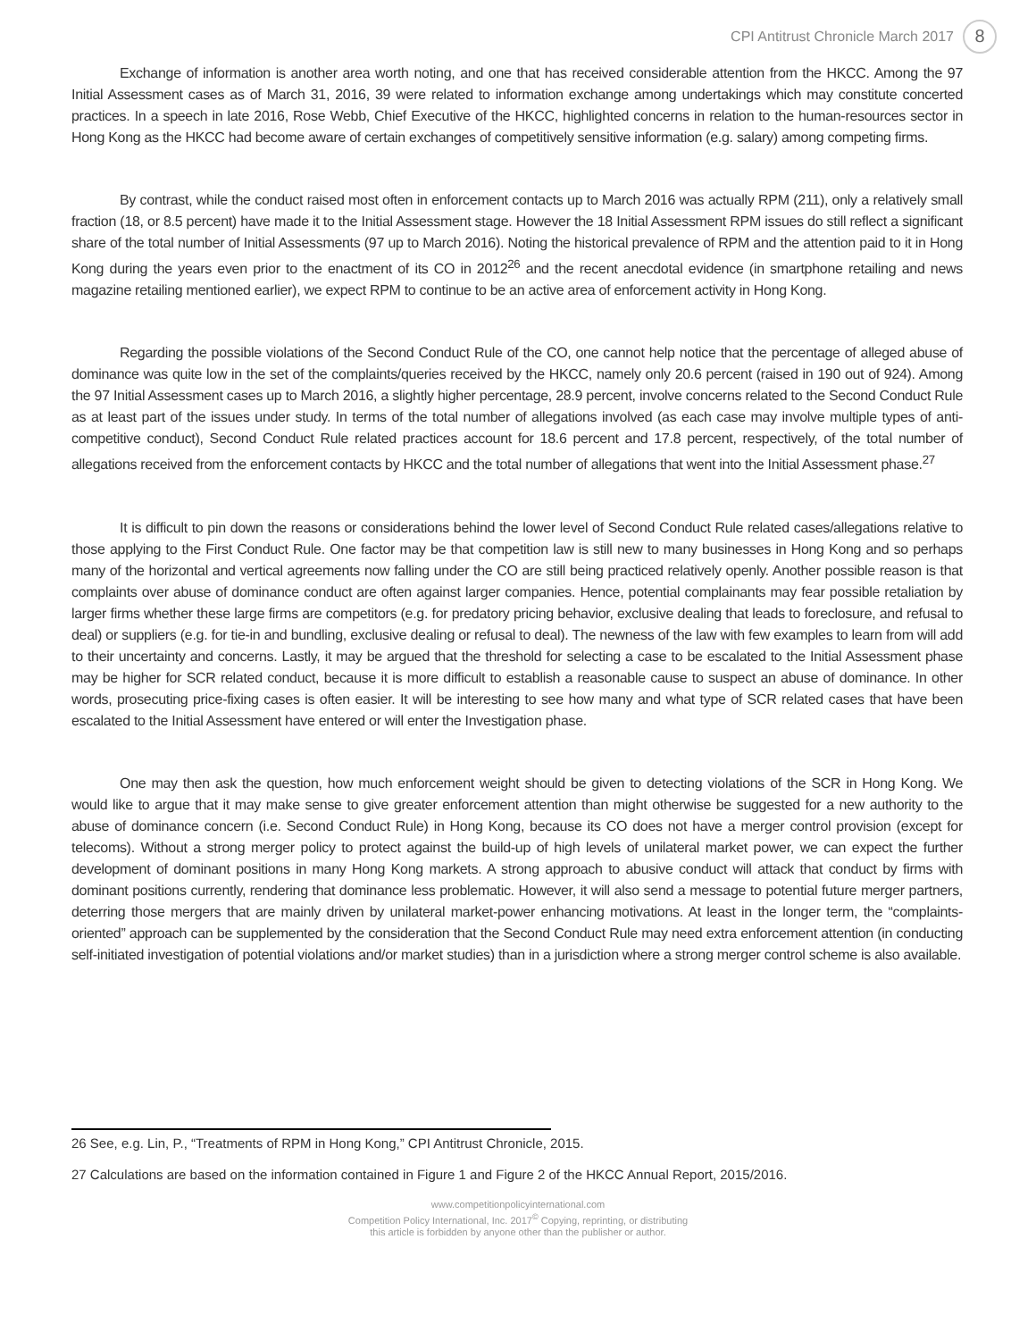CPI Antitrust Chronicle March 2017 8
Exchange of information is another area worth noting, and one that has received considerable attention from the HKCC. Among the 97 Initial Assessment cases as of March 31, 2016, 39 were related to information exchange among undertakings which may constitute concerted practices. In a speech in late 2016, Rose Webb, Chief Executive of the HKCC, highlighted concerns in relation to the human-resources sector in Hong Kong as the HKCC had become aware of certain exchanges of competitively sensitive information (e.g. salary) among competing firms.
By contrast, while the conduct raised most often in enforcement contacts up to March 2016 was actually RPM (211), only a relatively small fraction (18, or 8.5 percent) have made it to the Initial Assessment stage. However the 18 Initial Assessment RPM issues do still reflect a significant share of the total number of Initial Assessments (97 up to March 2016). Noting the historical prevalence of RPM and the attention paid to it in Hong Kong during the years even prior to the enactment of its CO in 2012<sup>26</sup> and the recent anecdotal evidence (in smartphone retailing and news magazine retailing mentioned earlier), we expect RPM to continue to be an active area of enforcement activity in Hong Kong.
Regarding the possible violations of the Second Conduct Rule of the CO, one cannot help notice that the percentage of alleged abuse of dominance was quite low in the set of the complaints/queries received by the HKCC, namely only 20.6 percent (raised in 190 out of 924). Among the 97 Initial Assessment cases up to March 2016, a slightly higher percentage, 28.9 percent, involve concerns related to the Second Conduct Rule as at least part of the issues under study. In terms of the total number of allegations involved (as each case may involve multiple types of anti-competitive conduct), Second Conduct Rule related practices account for 18.6 percent and 17.8 percent, respectively, of the total number of allegations received from the enforcement contacts by HKCC and the total number of allegations that went into the Initial Assessment phase.<sup>27</sup>
It is difficult to pin down the reasons or considerations behind the lower level of Second Conduct Rule related cases/allegations relative to those applying to the First Conduct Rule. One factor may be that competition law is still new to many businesses in Hong Kong and so perhaps many of the horizontal and vertical agreements now falling under the CO are still being practiced relatively openly. Another possible reason is that complaints over abuse of dominance conduct are often against larger companies. Hence, potential complainants may fear possible retaliation by larger firms whether these large firms are competitors (e.g. for predatory pricing behavior, exclusive dealing that leads to foreclosure, and refusal to deal) or suppliers (e.g. for tie-in and bundling, exclusive dealing or refusal to deal). The newness of the law with few examples to learn from will add to their uncertainty and concerns. Lastly, it may be argued that the threshold for selecting a case to be escalated to the Initial Assessment phase may be higher for SCR related conduct, because it is more difficult to establish a reasonable cause to suspect an abuse of dominance. In other words, prosecuting price-fixing cases is often easier. It will be interesting to see how many and what type of SCR related cases that have been escalated to the Initial Assessment have entered or will enter the Investigation phase.
One may then ask the question, how much enforcement weight should be given to detecting violations of the SCR in Hong Kong. We would like to argue that it may make sense to give greater enforcement attention than might otherwise be suggested for a new authority to the abuse of dominance concern (i.e. Second Conduct Rule) in Hong Kong, because its CO does not have a merger control provision (except for telecoms). Without a strong merger policy to protect against the build-up of high levels of unilateral market power, we can expect the further development of dominant positions in many Hong Kong markets. A strong approach to abusive conduct will attack that conduct by firms with dominant positions currently, rendering that dominance less problematic. However, it will also send a message to potential future merger partners, deterring those mergers that are mainly driven by unilateral market-power enhancing motivations. At least in the longer term, the “complaints-oriented” approach can be supplemented by the consideration that the Second Conduct Rule may need extra enforcement attention (in conducting self-initiated investigation of potential violations and/or market studies) than in a jurisdiction where a strong merger control scheme is also available.
26 See, e.g. Lin, P., “Treatments of RPM in Hong Kong,” CPI Antitrust Chronicle, 2015.
27 Calculations are based on the information contained in Figure 1 and Figure 2 of the HKCC Annual Report, 2015/2016.
www.competitionpolicyinternational.com
Competition Policy International, Inc. 2017<sup>©</sup> Copying, reprinting, or distributing
this article is forbidden by anyone other than the publisher or author.